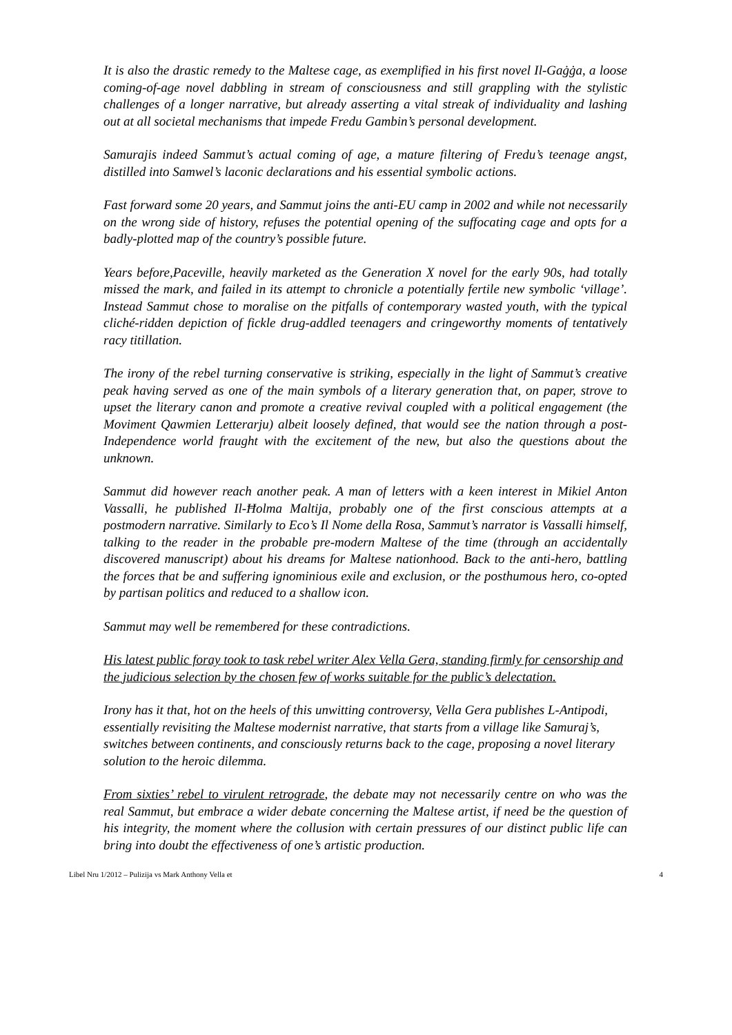It is also the drastic remedy to the Maltese cage, as exemplified in his first novel Il-Gaġġa, a loose coming-of-age novel dabbling in stream of consciousness and still grappling with the stylistic challenges of a longer narrative, but already asserting a vital streak of individuality and lashing out at all societal mechanisms that impede Fredu Gambin’s personal development.
Samurajis indeed Sammut’s actual coming of age, a mature filtering of Fredu’s teenage angst, distilled into Samwel’s laconic declarations and his essential symbolic actions.
Fast forward some 20 years, and Sammut joins the anti-EU camp in 2002 and while not necessarily on the wrong side of history, refuses the potential opening of the suffocating cage and opts for a badly-plotted map of the country’s possible future.
Years before,Paceville, heavily marketed as the Generation X novel for the early 90s, had totally missed the mark, and failed in its attempt to chronicle a potentially fertile new symbolic ‘village’. Instead Sammut chose to moralise on the pitfalls of contemporary wasted youth, with the typical cliché-ridden depiction of fickle drug-addled teenagers and cringeworthy moments of tentatively racy titillation.
The irony of the rebel turning conservative is striking, especially in the light of Sammut’s creative peak having served as one of the main symbols of a literary generation that, on paper, strove to upset the literary canon and promote a creative revival coupled with a political engagement (the Moviment Qawmien Letterarju) albeit loosely defined, that would see the nation through a post-Independence world fraught with the excitement of the new, but also the questions about the unknown.
Sammut did however reach another peak. A man of letters with a keen interest in Mikiel Anton Vassalli, he published Il-Ħolma Maltija, probably one of the first conscious attempts at a postmodern narrative. Similarly to Eco’s Il Nome della Rosa, Sammut’s narrator is Vassalli himself, talking to the reader in the probable pre-modern Maltese of the time (through an accidentally discovered manuscript) about his dreams for Maltese nationhood. Back to the anti-hero, battling the forces that be and suffering ignominious exile and exclusion, or the posthumous hero, co-opted by partisan politics and reduced to a shallow icon.
Sammut may well be remembered for these contradictions.
His latest public foray took to task rebel writer Alex Vella Gera, standing firmly for censorship and the judicious selection by the chosen few of works suitable for the public’s delectation.
Irony has it that, hot on the heels of this unwitting controversy, Vella Gera publishes L-Antipodi, essentially revisiting the Maltese modernist narrative, that starts from a village like Samuraj’s, switches between continents, and consciously returns back to the cage, proposing a novel literary solution to the heroic dilemma.
From sixties’ rebel to virulent retrograde, the debate may not necessarily centre on who was the real Sammut, but embrace a wider debate concerning the Maltese artist, if need be the question of his integrity, the moment where the collusion with certain pressures of our distinct public life can bring into doubt the effectiveness of one’s artistic production.
Libel Nru 1/2012 – Pulizija vs Mark Anthony Vella et 4